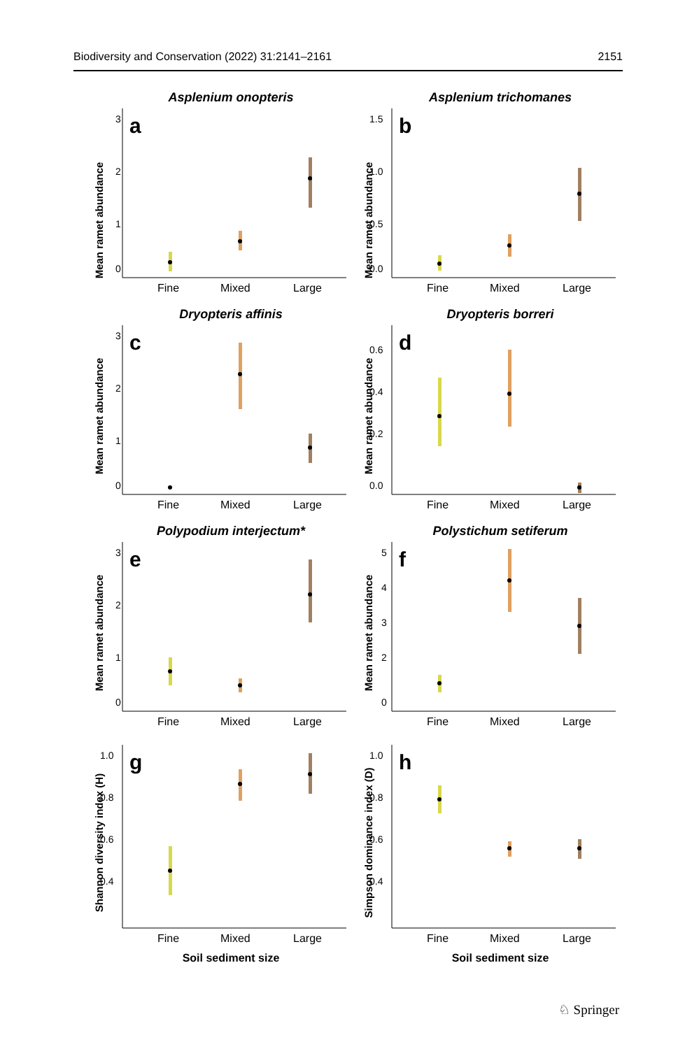Biodiversity and Conservation (2022) 31:2141–2161 2151
Asplenium onopteris
a
Mean ramet abundance
3
2
1
0
Fine
Mixed
Large
Asplenium trichomanes
b
Mean ramet abundance
1.5
1.0
0.5
0.0
Fine
Mixed
Large
Dryopteris affinis
c
Mean ramet abundance
3
2
1
0
Fine
Mixed
Large
Dryopteris borreri
d
Mean ramet abundance
0.6
0.4
0.2
0.0
Fine
Mixed
Large
Polypodium interjectum*
e
Mean ramet abundance
3
2
1
0
Fine
Mixed
Large
Polystichum setiferum
f
Mean ramet abundance
5
4
3
2
0
Fine
Mixed
Large
g
Shannon diversity index (H)
1.0
0.8
0.6
0.4
Fine
Mixed
Large
Soil sediment size
h
Simpson dominance index (D)
1.0
0.8
0.6
0.4
Fine
Mixed
Large
Soil sediment size
♘ Springer